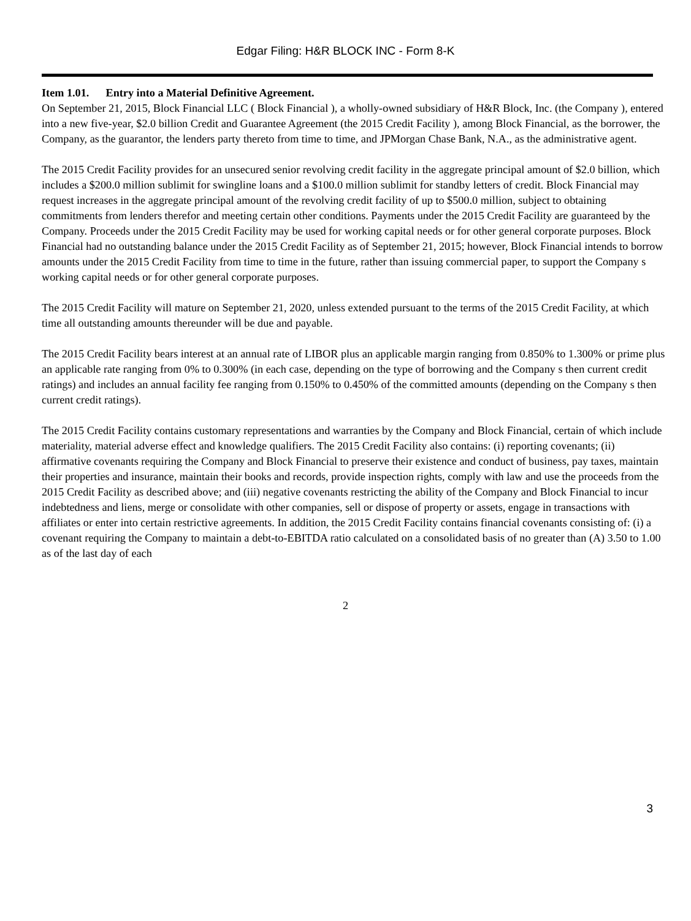Edgar Filing: H&R BLOCK INC - Form 8-K
Item 1.01. Entry into a Material Definitive Agreement.
On September 21, 2015, Block Financial LLC ( Block Financial ), a wholly-owned subsidiary of H&R Block, Inc. (the Company ), entered into a new five-year, $2.0 billion Credit and Guarantee Agreement (the 2015 Credit Facility ), among Block Financial, as the borrower, the Company, as the guarantor, the lenders party thereto from time to time, and JPMorgan Chase Bank, N.A., as the administrative agent.
The 2015 Credit Facility provides for an unsecured senior revolving credit facility in the aggregate principal amount of $2.0 billion, which includes a $200.0 million sublimit for swingline loans and a $100.0 million sublimit for standby letters of credit. Block Financial may request increases in the aggregate principal amount of the revolving credit facility of up to $500.0 million, subject to obtaining commitments from lenders therefor and meeting certain other conditions. Payments under the 2015 Credit Facility are guaranteed by the Company. Proceeds under the 2015 Credit Facility may be used for working capital needs or for other general corporate purposes. Block Financial had no outstanding balance under the 2015 Credit Facility as of September 21, 2015; however, Block Financial intends to borrow amounts under the 2015 Credit Facility from time to time in the future, rather than issuing commercial paper, to support the Company s working capital needs or for other general corporate purposes.
The 2015 Credit Facility will mature on September 21, 2020, unless extended pursuant to the terms of the 2015 Credit Facility, at which time all outstanding amounts thereunder will be due and payable.
The 2015 Credit Facility bears interest at an annual rate of LIBOR plus an applicable margin ranging from 0.850% to 1.300% or prime plus an applicable rate ranging from 0% to 0.300% (in each case, depending on the type of borrowing and the Company s then current credit ratings) and includes an annual facility fee ranging from 0.150% to 0.450% of the committed amounts (depending on the Company s then current credit ratings).
The 2015 Credit Facility contains customary representations and warranties by the Company and Block Financial, certain of which include materiality, material adverse effect and knowledge qualifiers. The 2015 Credit Facility also contains: (i) reporting covenants; (ii) affirmative covenants requiring the Company and Block Financial to preserve their existence and conduct of business, pay taxes, maintain their properties and insurance, maintain their books and records, provide inspection rights, comply with law and use the proceeds from the 2015 Credit Facility as described above; and (iii) negative covenants restricting the ability of the Company and Block Financial to incur indebtedness and liens, merge or consolidate with other companies, sell or dispose of property or assets, engage in transactions with affiliates or enter into certain restrictive agreements. In addition, the 2015 Credit Facility contains financial covenants consisting of: (i) a covenant requiring the Company to maintain a debt-to-EBITDA ratio calculated on a consolidated basis of no greater than (A) 3.50 to 1.00 as of the last day of each
2
3